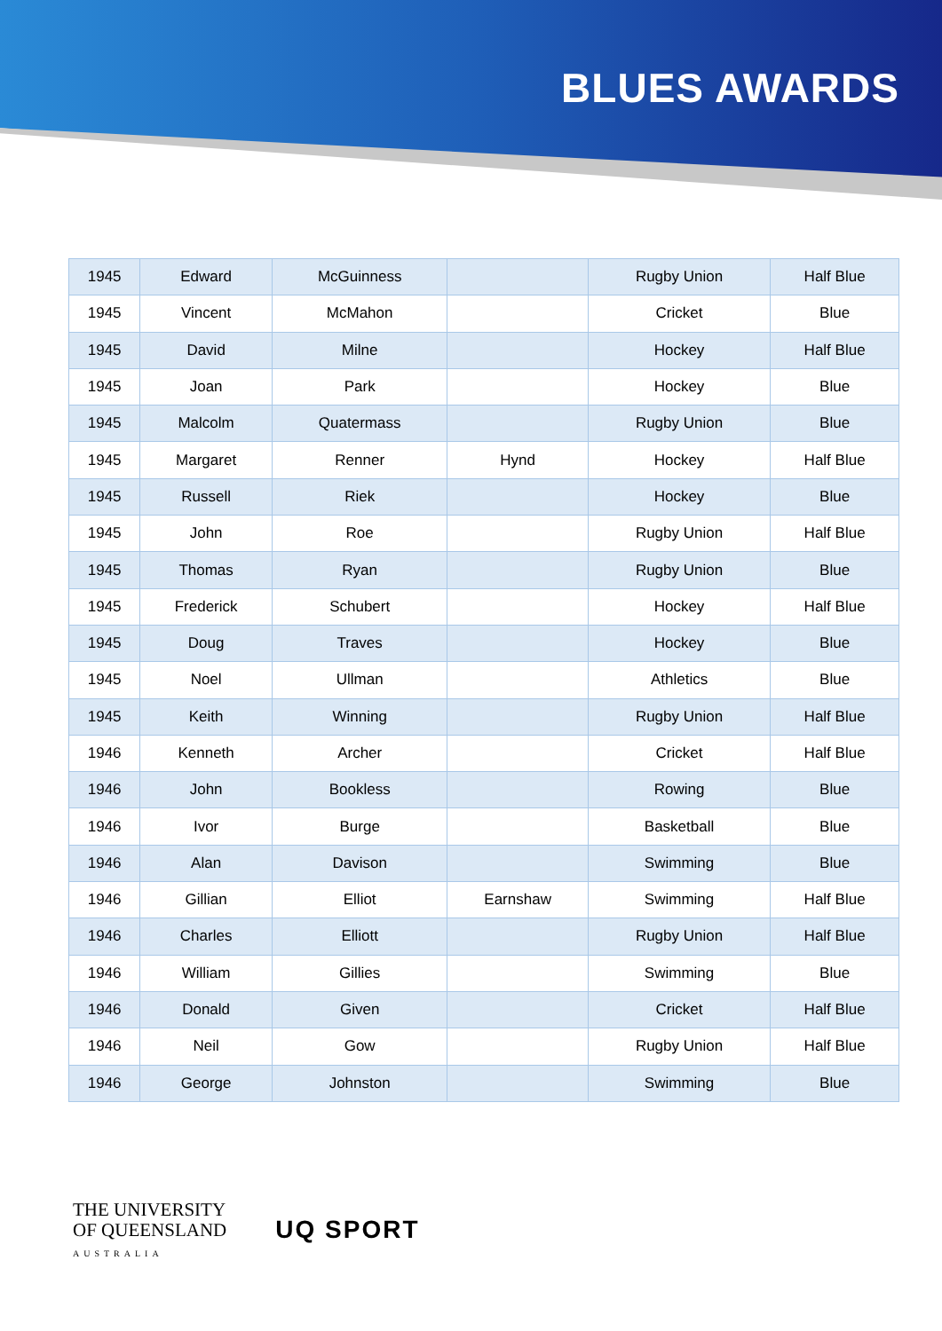BLUES AWARDS
| 1945 | Edward | McGuinness | | Rugby Union | Half Blue |
| 1945 | Vincent | McMahon | | Cricket | Blue |
| 1945 | David | Milne | | Hockey | Half Blue |
| 1945 | Joan | Park | | Hockey | Blue |
| 1945 | Malcolm | Quatermass | | Rugby Union | Blue |
| 1945 | Margaret | Renner | Hynd | Hockey | Half Blue |
| 1945 | Russell | Riek | | Hockey | Blue |
| 1945 | John | Roe | | Rugby Union | Half Blue |
| 1945 | Thomas | Ryan | | Rugby Union | Blue |
| 1945 | Frederick | Schubert | | Hockey | Half Blue |
| 1945 | Doug | Traves | | Hockey | Blue |
| 1945 | Noel | Ullman | | Athletics | Blue |
| 1945 | Keith | Winning | | Rugby Union | Half Blue |
| 1946 | Kenneth | Archer | | Cricket | Half Blue |
| 1946 | John | Bookless | | Rowing | Blue |
| 1946 | Ivor | Burge | | Basketball | Blue |
| 1946 | Alan | Davison | | Swimming | Blue |
| 1946 | Gillian | Elliot | Earnshaw | Swimming | Half Blue |
| 1946 | Charles | Elliott | | Rugby Union | Half Blue |
| 1946 | William | Gillies | | Swimming | Blue |
| 1946 | Donald | Given | | Cricket | Half Blue |
| 1946 | Neil | Gow | | Rugby Union | Half Blue |
| 1946 | George | Johnston | | Swimming | Blue |
THE UNIVERSITY
OF QUEENSLAND
AUSTRALIA
UQ SPORT